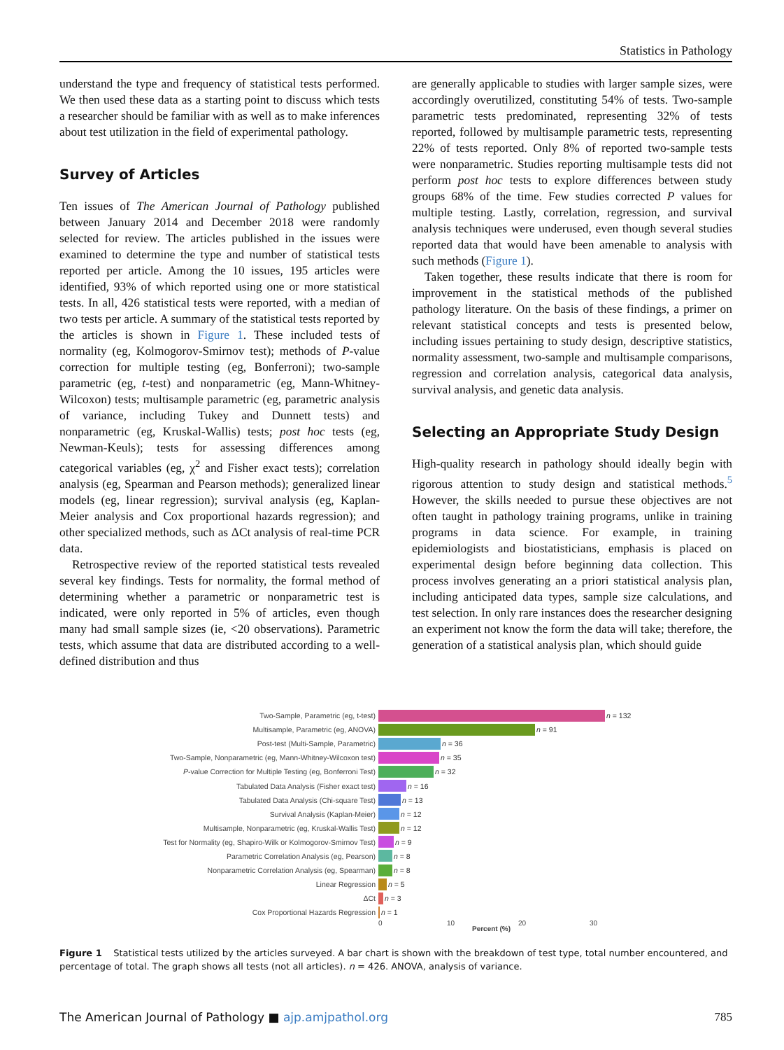Statistics in Pathology
understand the type and frequency of statistical tests performed. We then used these data as a starting point to discuss which tests a researcher should be familiar with as well as to make inferences about test utilization in the field of experimental pathology.
Survey of Articles
Ten issues of The American Journal of Pathology published between January 2014 and December 2018 were randomly selected for review. The articles published in the issues were examined to determine the type and number of statistical tests reported per article. Among the 10 issues, 195 articles were identified, 93% of which reported using one or more statistical tests. In all, 426 statistical tests were reported, with a median of two tests per article. A summary of the statistical tests reported by the articles is shown in Figure 1. These included tests of normality (eg, Kolmogorov-Smirnov test); methods of P-value correction for multiple testing (eg, Bonferroni); two-sample parametric (eg, t-test) and nonparametric (eg, Mann-Whitney-Wilcoxon) tests; multisample parametric (eg, parametric analysis of variance, including Tukey and Dunnett tests) and nonparametric (eg, Kruskal-Wallis) tests; post hoc tests (eg, Newman-Keuls); tests for assessing differences among categorical variables (eg, χ<sup>2</sup> and Fisher exact tests); correlation analysis (eg, Spearman and Pearson methods); generalized linear models (eg, linear regression); survival analysis (eg, Kaplan-Meier analysis and Cox proportional hazards regression); and other specialized methods, such as ΔCt analysis of real-time PCR data.
Retrospective review of the reported statistical tests revealed several key findings. Tests for normality, the formal method of determining whether a parametric or nonparametric test is indicated, were only reported in 5% of articles, even though many had small sample sizes (ie, <20 observations). Parametric tests, which assume that data are distributed according to a well-defined distribution and thus
are generally applicable to studies with larger sample sizes, were accordingly overutilized, constituting 54% of tests. Two-sample parametric tests predominated, representing 32% of tests reported, followed by multisample parametric tests, representing 22% of tests reported. Only 8% of reported two-sample tests were nonparametric. Studies reporting multisample tests did not perform post hoc tests to explore differences between study groups 68% of the time. Few studies corrected P values for multiple testing. Lastly, correlation, regression, and survival analysis techniques were underused, even though several studies reported data that would have been amenable to analysis with such methods (Figure 1).
Taken together, these results indicate that there is room for improvement in the statistical methods of the published pathology literature. On the basis of these findings, a primer on relevant statistical concepts and tests is presented below, including issues pertaining to study design, descriptive statistics, normality assessment, two-sample and multisample comparisons, regression and correlation analysis, categorical data analysis, survival analysis, and genetic data analysis.
Selecting an Appropriate Study Design
High-quality research in pathology should ideally begin with rigorous attention to study design and statistical methods.<sup>5</sup> However, the skills needed to pursue these objectives are not often taught in pathology training programs, unlike in training programs in data science. For example, in training epidemiologists and biostatisticians, emphasis is placed on experimental design before beginning data collection. This process involves generating an a priori statistical analysis plan, including anticipated data types, sample size calculations, and test selection. In only rare instances does the researcher designing an experiment not know the form the data will take; therefore, the generation of a statistical analysis plan, which should guide
Two-Sample, Parametric (eg, t-test) n = 132
Multisample, Parametric (eg, ANOVA) n = 91
Post-test (Multi-Sample, Parametric) n = 36
Two-Sample, Nonparametric (eg, Mann-Whitney-Wilcoxon test) n = 35
P-value Correction for Multiple Testing (eg, Bonferroni Test) n = 32
Tabulated Data Analysis (Fisher exact test) n = 16
Tabulated Data Analysis (Chi-square Test) n = 13
Survival Analysis (Kaplan-Meier) n = 12
Multisample, Nonparametric (eg, Kruskal-Wallis Test) n = 12
Test for Normality (eg, Shapiro-Wilk or Kolmogorov-Smirnov Test) n = 9
Parametric Correlation Analysis (eg, Pearson) n = 8
Nonparametric Correlation Analysis (eg, Spearman) n = 8
Linear Regression n = 5
ΔCt n = 3
Cox Proportional Hazards Regression n = 1
0 10 20 30
Percent (%)
Figure 1 Statistical tests utilized by the articles surveyed. A bar chart is shown with the breakdown of test type, total number encountered, and percentage of total. The graph shows all tests (not all articles). n = 426. ANOVA, analysis of variance.
The American Journal of Pathology ■ ajp.amjpathol.org 785